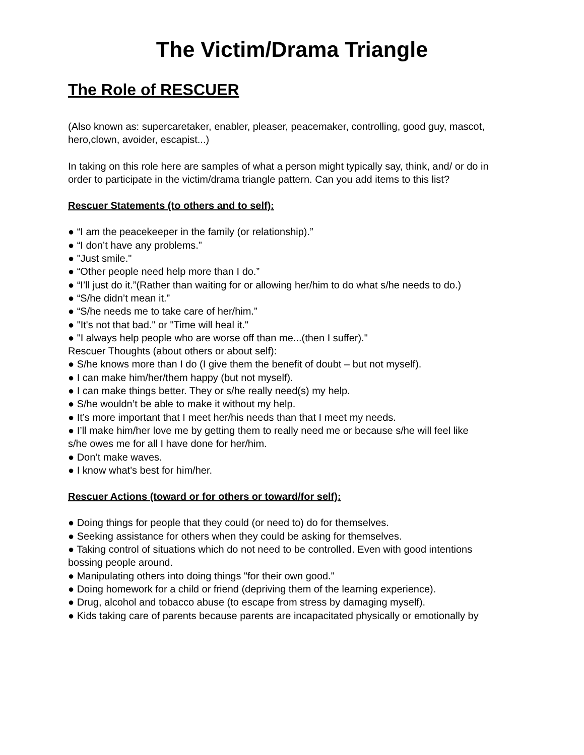The Victim/Drama Triangle
The Role of RESCUER
(Also known as: supercaretaker, enabler, pleaser, peacemaker, controlling, good guy, mascot, hero,clown, avoider, escapist...)
In taking on this role here are samples of what a person might typically say, think, and/ or do in order to participate in the victim/drama triangle pattern. Can you add items to this list?
Rescuer Statements (to others and to self):
● “I am the peacekeeper in the family (or relationship).”
● “I don’t have any problems.”
● "Just smile."
● “Other people need help more than I do.”
● “I’ll just do it.”(Rather than waiting for or allowing her/him to do what s/he needs to do.)
● “S/he didn’t mean it.”
● “S/he needs me to take care of her/him.”
● "It's not that bad." or "Time will heal it."
● "I always help people who are worse off than me...(then I suffer)."
Rescuer Thoughts (about others or about self):
● S/he knows more than I do (I give them the benefit of doubt – but not myself).
● I can make him/her/them happy (but not myself).
● I can make things better. They or s/he really need(s) my help.
● S/he wouldn’t be able to make it without my help.
● It’s more important that I meet her/his needs than that I meet my needs.
● I’ll make him/her love me by getting them to really need me or because s/he will feel like
s/he owes me for all I have done for her/him.
● Don’t make waves.
● I know what's best for him/her.
Rescuer Actions (toward or for others or toward/for self):
● Doing things for people that they could (or need to) do for themselves.
● Seeking assistance for others when they could be asking for themselves.
● Taking control of situations which do not need to be controlled. Even with good intentions
bossing people around.
● Manipulating others into doing things "for their own good."
● Doing homework for a child or friend (depriving them of the learning experience).
● Drug, alcohol and tobacco abuse (to escape from stress by damaging myself).
● Kids taking care of parents because parents are incapacitated physically or emotionally by